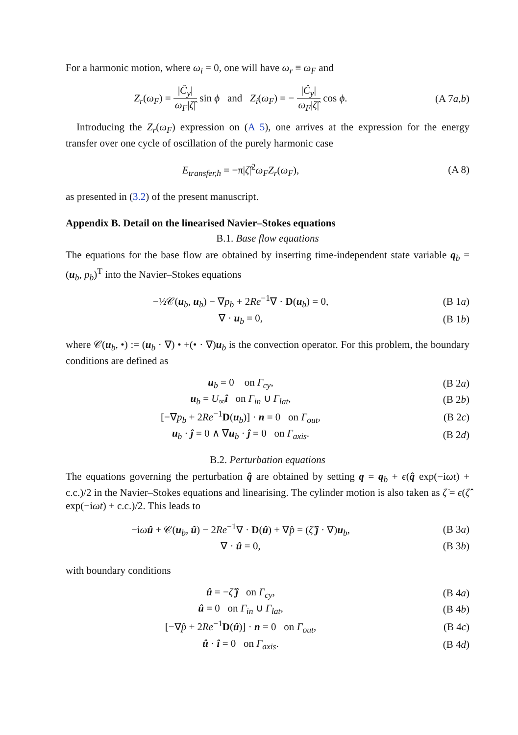For a harmonic motion, where ω<sub>i</sub> = 0, one will have ω<sub>r</sub> ≡ ω<sub>F</sub> and
Z<sub>r</sub>(ω<sub>F</sub>) = |Ĉ<sub>y</sub>| ω<sub>F</sub>|ζ̂| sin ϕ and Z<sub>i</sub>(ω<sub>F</sub>) = − |Ĉ<sub>y</sub>| ω<sub>F</sub>|ζ̂| cos ϕ.
(A 7a,b)
Introducing the Z<sub>r</sub>(ω<sub>F</sub>) expression on (A 5), one arrives at the expression for the energy transfer over one cycle of oscillation of the purely harmonic case
E<sub>transfer,h</sub> = −π|ζ̂|<sup>2</sup>ω<sub>F</sub>Z<sub>r</sub>(ω<sub>F</sub>), (A 8)
as presented in (3.2) of the present manuscript.
Appendix B. Detail on the linearised Navier–Stokes equations
B.1. Base flow equations
The equations for the base flow are obtained by inserting time-independent state variable q<sub>b</sub> = (u<sub>b</sub>, p<sub>b</sub>)<sup>T</sup> into the Navier–Stokes equations
−½𝒞(u<sub>b</sub>, u<sub>b</sub>) − ∇p<sub>b</sub> + 2Re<sup>−1</sup>∇ · D(u<sub>b</sub>) = 0,
(B 1a)
∇ · u<sub>b</sub> = 0, (B 1b)
where 𝒞(u<sub>b</sub>, •) := (u<sub>b</sub> · ∇) • +(• · ∇)u<sub>b</sub> is the convection operator. For this problem, the boundary conditions are defined as
u<sub>b</sub> = 0 on Γ<sub>cy</sub>, (B 2a)
u<sub>b</sub> = U<sub>∞</sub>î on Γ<sub>in</sub> ∪ Γ<sub>lat</sub>, (B 2b)
[−∇p<sub>b</sub> + 2Re<sup>−1</sup>D(u<sub>b</sub>)] · n = 0 on Γ<sub>out</sub>,
(B 2c)
u<sub>b</sub> · ĵ = 0 ∧ ∇u<sub>b</sub> · ĵ = 0 on Γ<sub>axis</sub>.
(B 2d)
B.2. Perturbation equations
The equations governing the perturbation q̂ are obtained by setting q = q<sub>b</sub> + ϵ(q̂ exp(−iωt) + c.c.)/2 in the Navier–Stokes equations and linearising. The cylinder motion is also taken as ζ̇ = ϵ(ζ̂̇ exp(−iωt) + c.c.)/2. This leads to
−iωû + 𝒞(u<sub>b</sub>, û) − 2Re<sup>−1</sup>∇ · D(û) + ∇p̂ = (ζ̂̇ ĵ · ∇)u<sub>b</sub>,
(B 3a)
∇ · û = 0, (B 3b)
with boundary conditions
û = −ζ̂̇ ĵ on Γ<sub>cy</sub>, (B 4a)
û = 0 on Γ<sub>in</sub> ∪ Γ<sub>lat</sub>, (B 4b)
[−∇p̂ + 2Re<sup>−1</sup>D(û)] · n = 0 on Γ<sub>out</sub>,
(B 4c)
û · î = 0 on Γ<sub>axis</sub>. (B 4d)